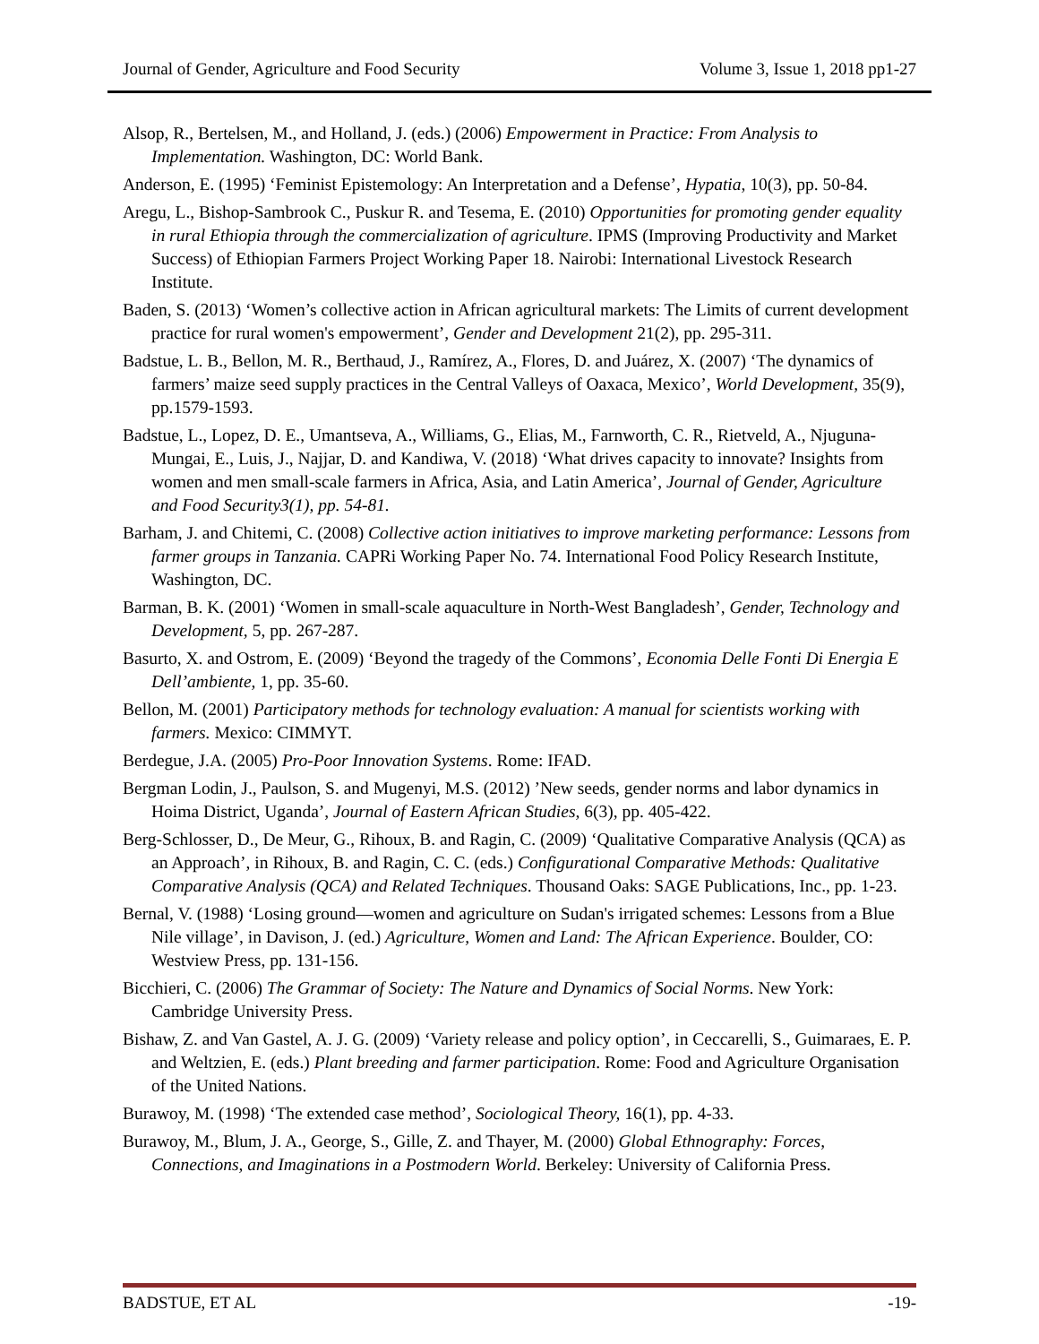Journal of Gender, Agriculture and Food Security Volume 3, Issue 1, 2018 pp1-27
Alsop, R., Bertelsen, M., and Holland, J. (eds.) (2006) Empowerment in Practice: From Analysis to Implementation. Washington, DC: World Bank.
Anderson, E. (1995) ‘Feminist Epistemology: An Interpretation and a Defense’, Hypatia, 10(3), pp. 50-84.
Aregu, L., Bishop-Sambrook C., Puskur R. and Tesema, E. (2010) Opportunities for promoting gender equality in rural Ethiopia through the commercialization of agriculture. IPMS (Improving Productivity and Market Success) of Ethiopian Farmers Project Working Paper 18. Nairobi: International Livestock Research Institute.
Baden, S. (2013) ‘Women’s collective action in African agricultural markets: The Limits of current development practice for rural women's empowerment’, Gender and Development 21(2), pp. 295-311.
Badstue, L. B., Bellon, M. R., Berthaud, J., Ramírez, A., Flores, D. and Juárez, X. (2007) ‘The dynamics of farmers’ maize seed supply practices in the Central Valleys of Oaxaca, Mexico’, World Development, 35(9), pp.1579-1593.
Badstue, L., Lopez, D. E., Umantseva, A., Williams, G., Elias, M., Farnworth, C. R., Rietveld, A., Njuguna-Mungai, E., Luis, J., Najjar, D. and Kandiwa, V. (2018) ‘What drives capacity to innovate? Insights from women and men small-scale farmers in Africa, Asia, and Latin America’, Journal of Gender, Agriculture and Food Security3(1), pp. 54-81.
Barham, J. and Chitemi, C. (2008) Collective action initiatives to improve marketing performance: Lessons from farmer groups in Tanzania. CAPRi Working Paper No. 74. International Food Policy Research Institute, Washington, DC.
Barman, B. K. (2001) ‘Women in small-scale aquaculture in North-West Bangladesh’, Gender, Technology and Development, 5, pp. 267-287.
Basurto, X. and Ostrom, E. (2009) ‘Beyond the tragedy of the Commons’, Economia Delle Fonti Di Energia E Dell’ambiente, 1, pp. 35-60.
Bellon, M. (2001) Participatory methods for technology evaluation: A manual for scientists working with farmers. Mexico: CIMMYT.
Berdegue, J.A. (2005) Pro-Poor Innovation Systems. Rome: IFAD.
Bergman Lodin, J., Paulson, S. and Mugenyi, M.S. (2012) ’New seeds, gender norms and labor dynamics in Hoima District, Uganda’, Journal of Eastern African Studies, 6(3), pp. 405-422.
Berg-Schlosser, D., De Meur, G., Rihoux, B. and Ragin, C. (2009) ‘Qualitative Comparative Analysis (QCA) as an Approach’, in Rihoux, B. and Ragin, C. C. (eds.) Configurational Comparative Methods: Qualitative Comparative Analysis (QCA) and Related Techniques. Thousand Oaks: SAGE Publications, Inc., pp. 1-23.
Bernal, V. (1988) ‘Losing ground—women and agriculture on Sudan's irrigated schemes: Lessons from a Blue Nile village’, in Davison, J. (ed.) Agriculture, Women and Land: The African Experience. Boulder, CO: Westview Press, pp. 131-156.
Bicchieri, C. (2006) The Grammar of Society: The Nature and Dynamics of Social Norms. New York: Cambridge University Press.
Bishaw, Z. and Van Gastel, A. J. G. (2009) ‘Variety release and policy option’, in Ceccarelli, S., Guimaraes, E. P. and Weltzien, E. (eds.) Plant breeding and farmer participation. Rome: Food and Agriculture Organisation of the United Nations.
Burawoy, M. (1998) ‘The extended case method’, Sociological Theory, 16(1), pp. 4-33.
Burawoy, M., Blum, J. A., George, S., Gille, Z. and Thayer, M. (2000) Global Ethnography: Forces, Connections, and Imaginations in a Postmodern World. Berkeley: University of California Press.
BADSTUE, ET AL -19-